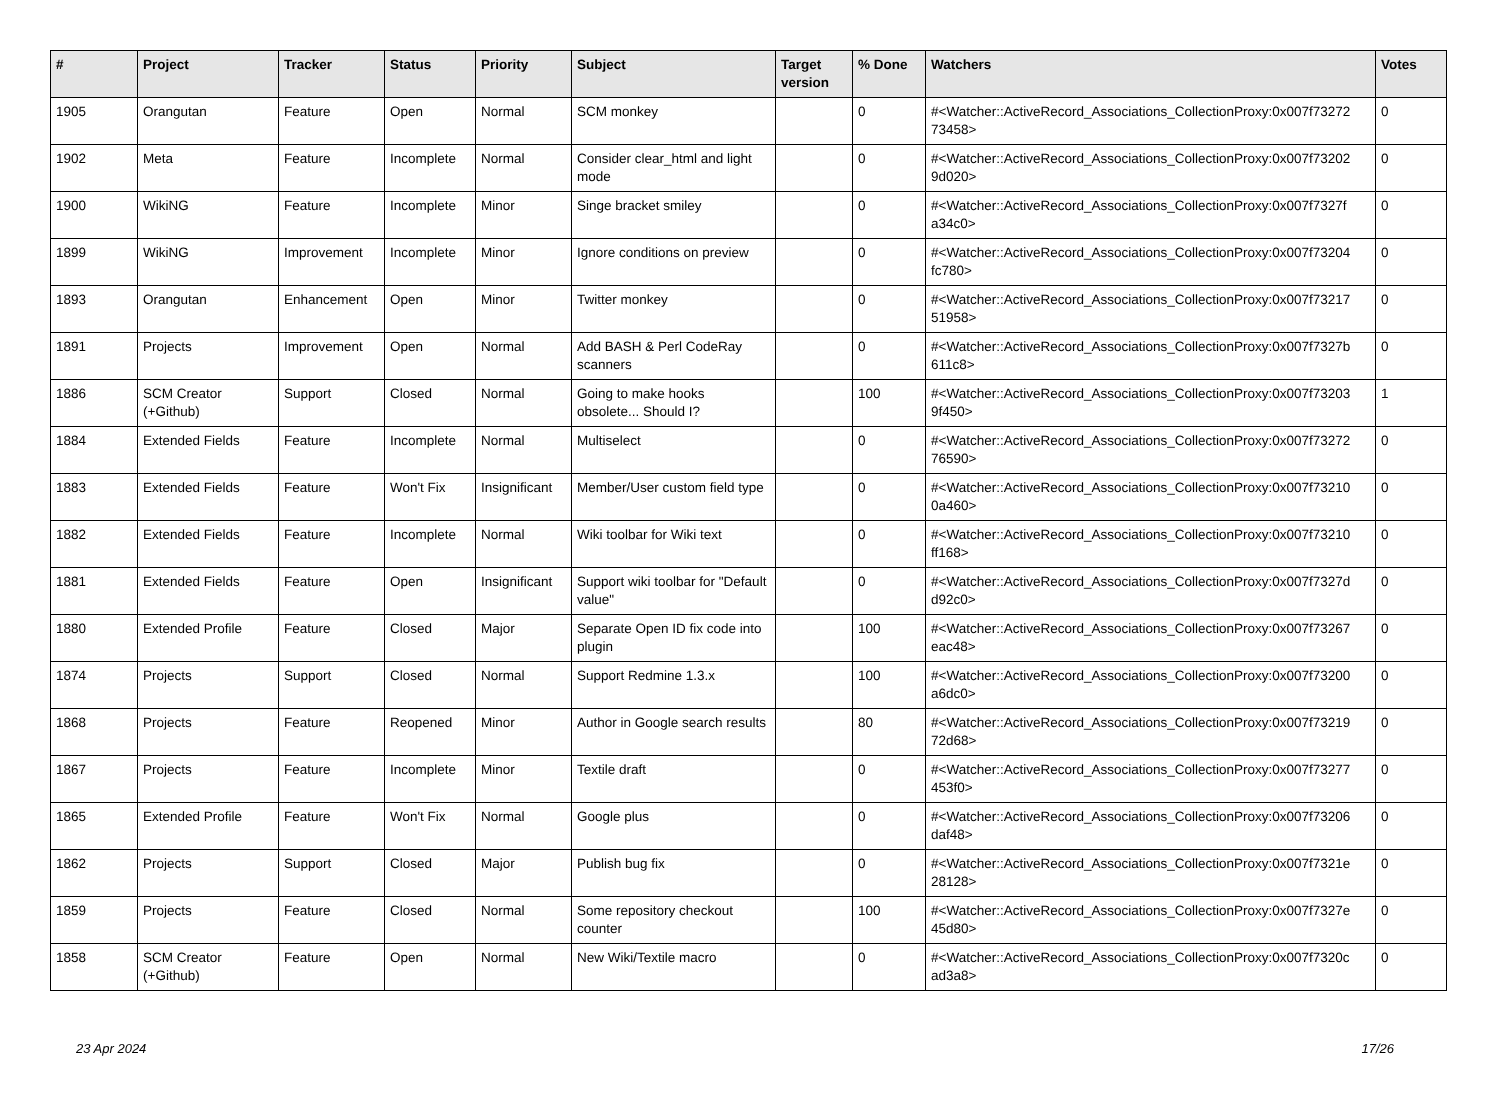| # | Project | Tracker | Status | Priority | Subject | Target version | % Done | Watchers | Votes |
| --- | --- | --- | --- | --- | --- | --- | --- | --- | --- |
| 1905 | Orangutan | Feature | Open | Normal | SCM monkey | | 0 | #<Watcher::ActiveRecord_Associations_CollectionProxy:0x007f73272 73458> | 0 |
| 1902 | Meta | Feature | Incomplete | Normal | Consider clear_html and light mode | | 0 | #<Watcher::ActiveRecord_Associations_CollectionProxy:0x007f73202 9d020> | 0 |
| 1900 | WikiNG | Feature | Incomplete | Minor | Singe bracket smiley | | 0 | #<Watcher::ActiveRecord_Associations_CollectionProxy:0x007f7327f a34c0> | 0 |
| 1899 | WikiNG | Improvement | Incomplete | Minor | Ignore conditions on preview | | 0 | #<Watcher::ActiveRecord_Associations_CollectionProxy:0x007f73204 fc780> | 0 |
| 1893 | Orangutan | Enhancement | Open | Minor | Twitter monkey | | 0 | #<Watcher::ActiveRecord_Associations_CollectionProxy:0x007f73217 51958> | 0 |
| 1891 | Projects | Improvement | Open | Normal | Add BASH & Perl CodeRay scanners | | 0 | #<Watcher::ActiveRecord_Associations_CollectionProxy:0x007f7327b 611c8> | 0 |
| 1886 | SCM Creator (+Github) | Support | Closed | Normal | Going to make hooks obsolete... Should I? | | 100 | #<Watcher::ActiveRecord_Associations_CollectionProxy:0x007f73203 9f450> | 1 |
| 1884 | Extended Fields | Feature | Incomplete | Normal | Multiselect | | 0 | #<Watcher::ActiveRecord_Associations_CollectionProxy:0x007f73272 76590> | 0 |
| 1883 | Extended Fields | Feature | Won't Fix | Insignificant | Member/User custom field type | | 0 | #<Watcher::ActiveRecord_Associations_CollectionProxy:0x007f73210 0a460> | 0 |
| 1882 | Extended Fields | Feature | Incomplete | Normal | Wiki toolbar for Wiki text | | 0 | #<Watcher::ActiveRecord_Associations_CollectionProxy:0x007f73210 ff168> | 0 |
| 1881 | Extended Fields | Feature | Open | Insignificant | Support wiki toolbar for "Default value" | | 0 | #<Watcher::ActiveRecord_Associations_CollectionProxy:0x007f7327d d92c0> | 0 |
| 1880 | Extended Profile | Feature | Closed | Major | Separate Open ID fix code into plugin | | 100 | #<Watcher::ActiveRecord_Associations_CollectionProxy:0x007f73267 eac48> | 0 |
| 1874 | Projects | Support | Closed | Normal | Support Redmine 1.3.x | | 100 | #<Watcher::ActiveRecord_Associations_CollectionProxy:0x007f73200 a6dc0> | 0 |
| 1868 | Projects | Feature | Reopened | Minor | Author in Google search results | | 80 | #<Watcher::ActiveRecord_Associations_CollectionProxy:0x007f73219 72d68> | 0 |
| 1867 | Projects | Feature | Incomplete | Minor | Textile draft | | 0 | #<Watcher::ActiveRecord_Associations_CollectionProxy:0x007f73277 453f0> | 0 |
| 1865 | Extended Profile | Feature | Won't Fix | Normal | Google plus | | 0 | #<Watcher::ActiveRecord_Associations_CollectionProxy:0x007f73206 daf48> | 0 |
| 1862 | Projects | Support | Closed | Major | Publish bug fix | | 0 | #<Watcher::ActiveRecord_Associations_CollectionProxy:0x007f7321e 28128> | 0 |
| 1859 | Projects | Feature | Closed | Normal | Some repository checkout counter | | 100 | #<Watcher::ActiveRecord_Associations_CollectionProxy:0x007f7327e 45d80> | 0 |
| 1858 | SCM Creator (+Github) | Feature | Open | Normal | New Wiki/Textile macro | | 0 | #<Watcher::ActiveRecord_Associations_CollectionProxy:0x007f7320c ad3a8> | 0 |
23 Apr 2024 17/26